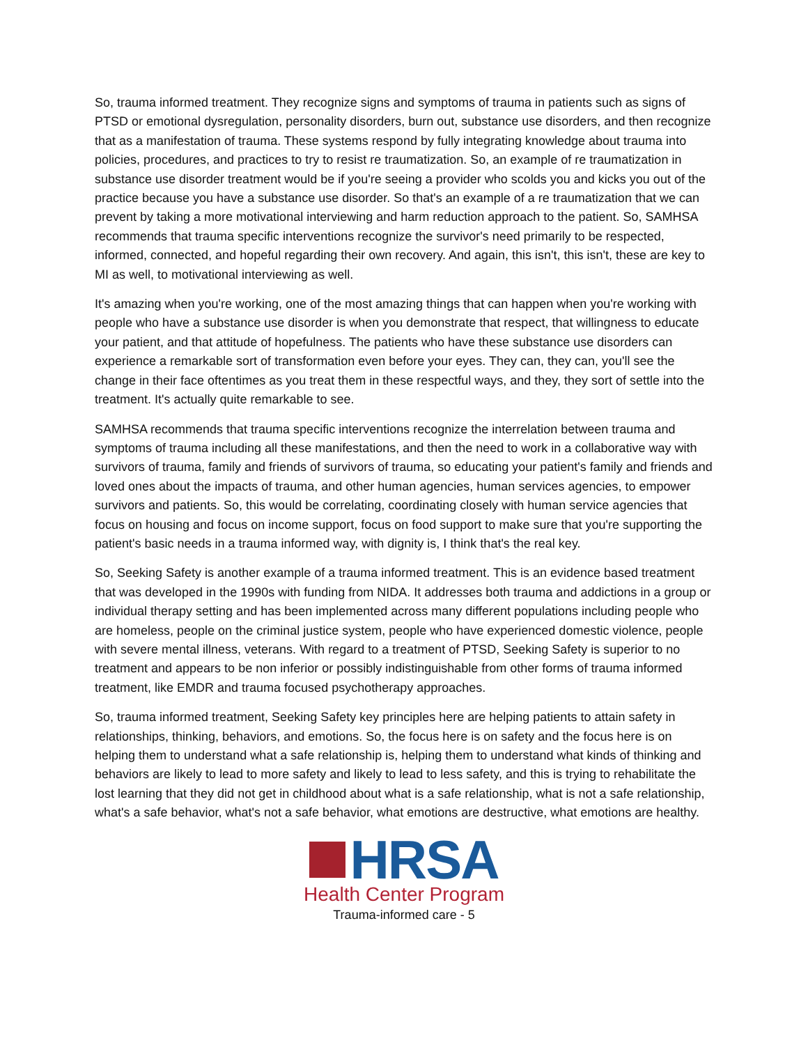So, trauma informed treatment. They recognize signs and symptoms of trauma in patients such as signs of PTSD or emotional dysregulation, personality disorders, burn out, substance use disorders, and then recognize that as a manifestation of trauma. These systems respond by fully integrating knowledge about trauma into policies, procedures, and practices to try to resist re traumatization. So, an example of re traumatization in substance use disorder treatment would be if you're seeing a provider who scolds you and kicks you out of the practice because you have a substance use disorder. So that's an example of a re traumatization that we can prevent by taking a more motivational interviewing and harm reduction approach to the patient. So, SAMHSA recommends that trauma specific interventions recognize the survivor's need primarily to be respected, informed, connected, and hopeful regarding their own recovery. And again, this isn't, this isn't, these are key to MI as well, to motivational interviewing as well.
It's amazing when you're working, one of the most amazing things that can happen when you're working with people who have a substance use disorder is when you demonstrate that respect, that willingness to educate your patient, and that attitude of hopefulness. The patients who have these substance use disorders can experience a remarkable sort of transformation even before your eyes. They can, they can, you'll see the change in their face oftentimes as you treat them in these respectful ways, and they, they sort of settle into the treatment. It's actually quite remarkable to see.
SAMHSA recommends that trauma specific interventions recognize the interrelation between trauma and symptoms of trauma including all these manifestations, and then the need to work in a collaborative way with survivors of trauma, family and friends of survivors of trauma, so educating your patient's family and friends and loved ones about the impacts of trauma, and other human agencies, human services agencies, to empower survivors and patients. So, this would be correlating, coordinating closely with human service agencies that focus on housing and focus on income support, focus on food support to make sure that you're supporting the patient's basic needs in a trauma informed way, with dignity is, I think that's the real key.
So, Seeking Safety is another example of a trauma informed treatment. This is an evidence based treatment that was developed in the 1990s with funding from NIDA. It addresses both trauma and addictions in a group or individual therapy setting and has been implemented across many different populations including people who are homeless, people on the criminal justice system, people who have experienced domestic violence, people with severe mental illness, veterans. With regard to a treatment of PTSD, Seeking Safety is superior to no treatment and appears to be non inferior or possibly indistinguishable from other forms of trauma informed treatment, like EMDR and trauma focused psychotherapy approaches.
So, trauma informed treatment, Seeking Safety key principles here are helping patients to attain safety in relationships, thinking, behaviors, and emotions. So, the focus here is on safety and the focus here is on helping them to understand what a safe relationship is, helping them to understand what kinds of thinking and behaviors are likely to lead to more safety and likely to lead to less safety, and this is trying to rehabilitate the lost learning that they did not get in childhood about what is a safe relationship, what is not a safe relationship, what's a safe behavior, what's not a safe behavior, what emotions are destructive, what emotions are healthy.
HRSA
Health Center Program
Trauma-informed care - 5